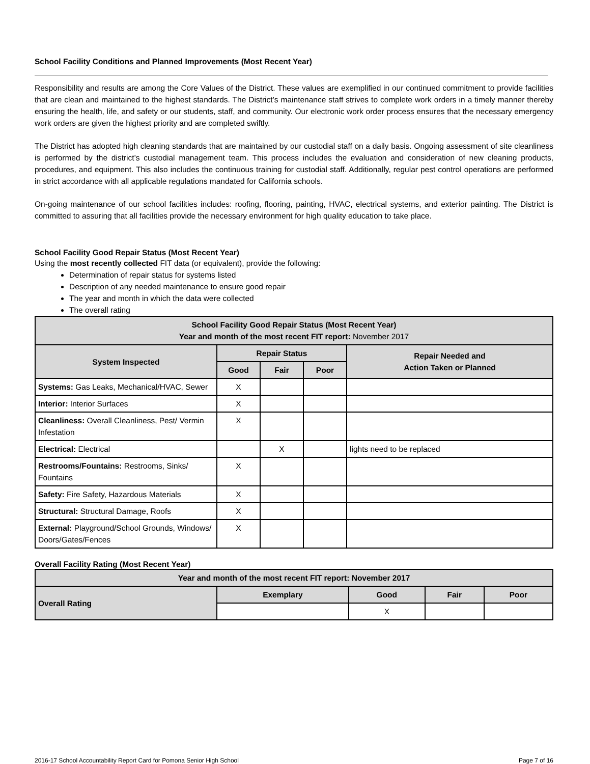School Facility Conditions and Planned Improvements (Most Recent Year)
Responsibility and results are among the Core Values of the District. These values are exemplified in our continued commitment to provide facilities that are clean and maintained to the highest standards. The District’s maintenance staff strives to complete work orders in a timely manner thereby ensuring the health, life, and safety or our students, staff, and community. Our electronic work order process ensures that the necessary emergency work orders are given the highest priority and are completed swiftly.
The District has adopted high cleaning standards that are maintained by our custodial staff on a daily basis. Ongoing assessment of site cleanliness is performed by the district’s custodial management team. This process includes the evaluation and consideration of new cleaning products, procedures, and equipment. This also includes the continuous training for custodial staff. Additionally, regular pest control operations are performed in strict accordance with all applicable regulations mandated for California schools.
On-going maintenance of our school facilities includes: roofing, flooring, painting, HVAC, electrical systems, and exterior painting. The District is committed to assuring that all facilities provide the necessary environment for high quality education to take place.
School Facility Good Repair Status (Most Recent Year)
Using the most recently collected FIT data (or equivalent), provide the following:
Determination of repair status for systems listed
Description of any needed maintenance to ensure good repair
The year and month in which the data were collected
The overall rating
| School Facility Good Repair Status (Most Recent Year) Year and month of the most recent FIT report: November 2017 | | | | |
| --- | --- | --- | --- | --- |
| System Inspected | Repair Status | | | Repair Needed and Action Taken or Planned |
| | Good | Fair | Poor | |
| Systems: Gas Leaks, Mechanical/HVAC, Sewer | X | | | |
| Interior: Interior Surfaces | X | | | |
| Cleanliness: Overall Cleanliness, Pest/ Vermin Infestation | X | | | |
| Electrical: Electrical | | X | | lights need to be replaced |
| Restrooms/Fountains: Restrooms, Sinks/ Fountains | X | | | |
| Safety: Fire Safety, Hazardous Materials | X | | | |
| Structural: Structural Damage, Roofs | X | | | |
| External: Playground/School Grounds, Windows/ Doors/Gates/Fences | X | | | |
Overall Facility Rating (Most Recent Year)
| Year and month of the most recent FIT report: November 2017 | | | | |
| --- | --- | --- | --- | --- |
| Overall Rating | Exemplary | Good | Fair | Poor |
| | | X | | |
2016-17 School Accountability Report Card for Pomona Senior High School Page 7 of 16